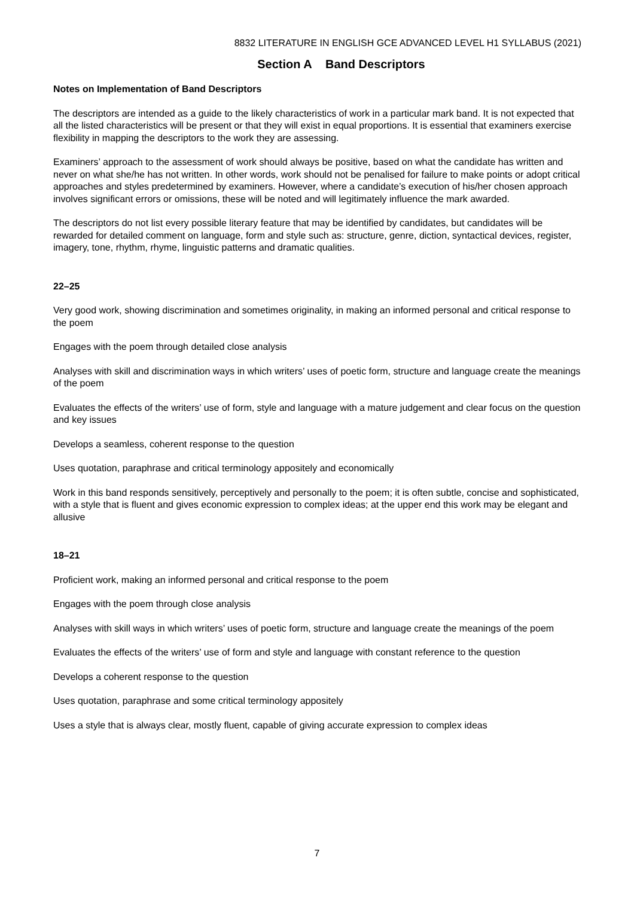8832 LITERATURE IN ENGLISH GCE ADVANCED LEVEL H1 SYLLABUS (2021)
Section A Band Descriptors
Notes on Implementation of Band Descriptors
The descriptors are intended as a guide to the likely characteristics of work in a particular mark band. It is not expected that all the listed characteristics will be present or that they will exist in equal proportions. It is essential that examiners exercise flexibility in mapping the descriptors to the work they are assessing.
Examiners’ approach to the assessment of work should always be positive, based on what the candidate has written and never on what she/he has not written. In other words, work should not be penalised for failure to make points or adopt critical approaches and styles predetermined by examiners. However, where a candidate’s execution of his/her chosen approach involves significant errors or omissions, these will be noted and will legitimately influence the mark awarded.
The descriptors do not list every possible literary feature that may be identified by candidates, but candidates will be rewarded for detailed comment on language, form and style such as: structure, genre, diction, syntactical devices, register, imagery, tone, rhythm, rhyme, linguistic patterns and dramatic qualities.
22–25
Very good work, showing discrimination and sometimes originality, in making an informed personal and critical response to the poem
Engages with the poem through detailed close analysis
Analyses with skill and discrimination ways in which writers’ uses of poetic form, structure and language create the meanings of the poem
Evaluates the effects of the writers’ use of form, style and language with a mature judgement and clear focus on the question and key issues
Develops a seamless, coherent response to the question
Uses quotation, paraphrase and critical terminology appositely and economically
Work in this band responds sensitively, perceptively and personally to the poem; it is often subtle, concise and sophisticated, with a style that is fluent and gives economic expression to complex ideas; at the upper end this work may be elegant and allusive
18–21
Proficient work, making an informed personal and critical response to the poem
Engages with the poem through close analysis
Analyses with skill ways in which writers’ uses of poetic form, structure and language create the meanings of the poem
Evaluates the effects of the writers’ use of form and style and language with constant reference to the question
Develops a coherent response to the question
Uses quotation, paraphrase and some critical terminology appositely
Uses a style that is always clear, mostly fluent, capable of giving accurate expression to complex ideas
7